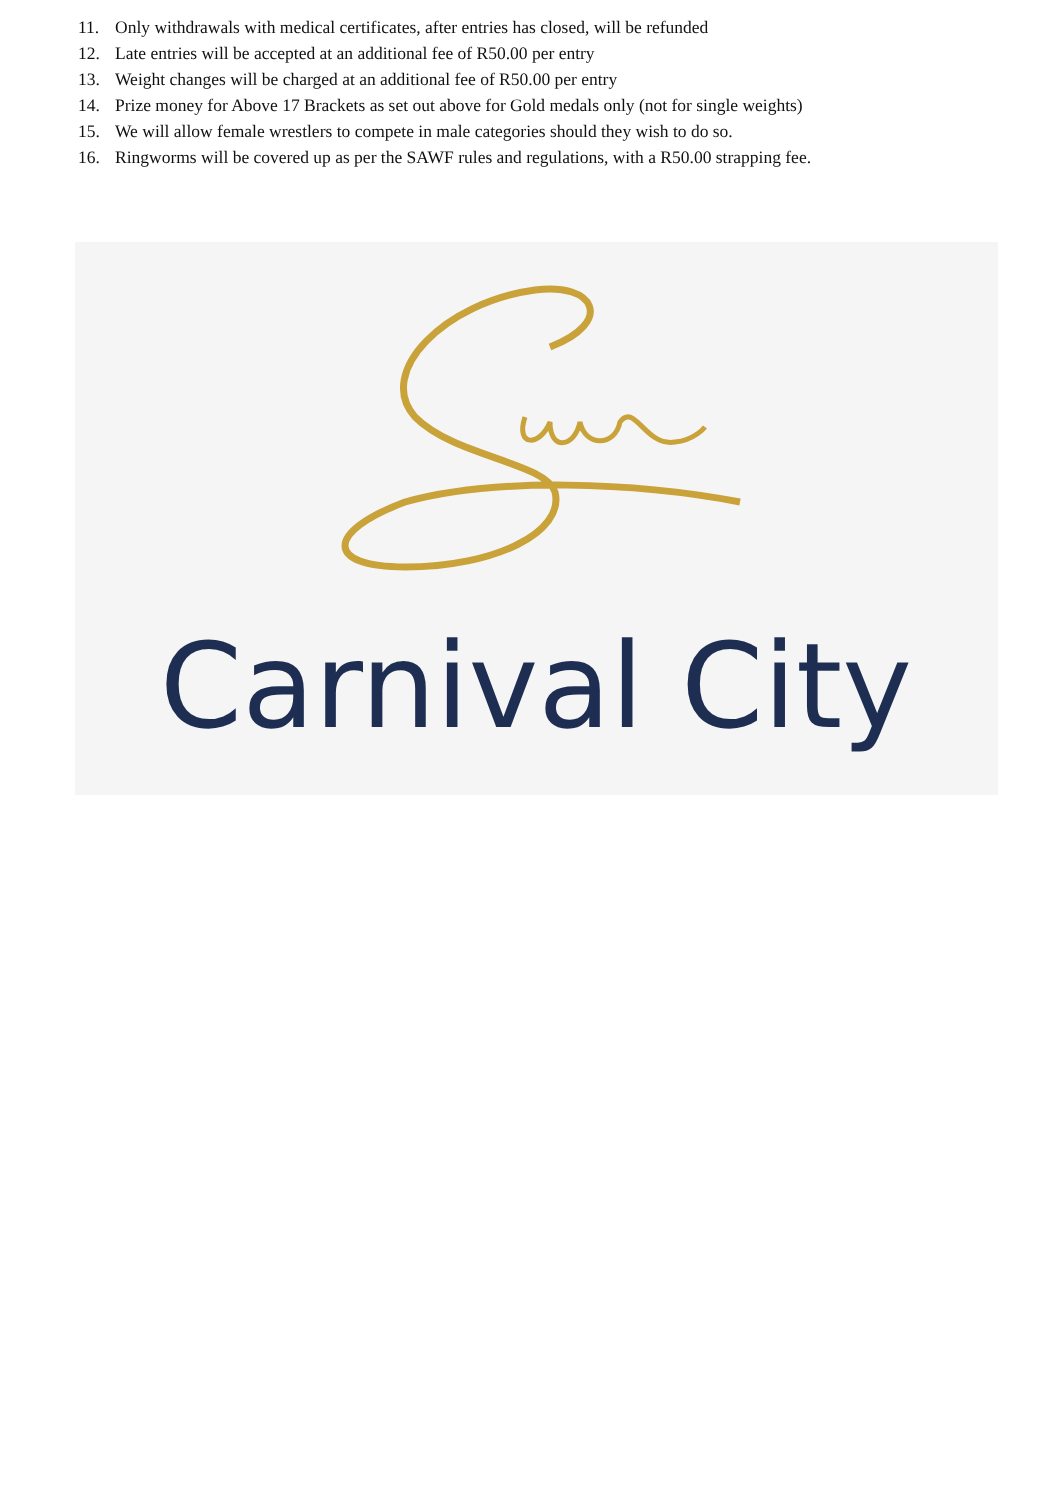11. Only withdrawals with medical certificates, after entries has closed, will be refunded
12. Late entries will be accepted at an additional fee of R50.00 per entry
13. Weight changes will be charged at an additional fee of R50.00 per entry
14. Prize money for Above 17 Brackets as set out above for Gold medals only (not for single weights)
15. We will allow female wrestlers to compete in male categories should they wish to do so.
16. Ringworms will be covered up as per the SAWF rules and regulations, with a R50.00 strapping fee.
Carnival City